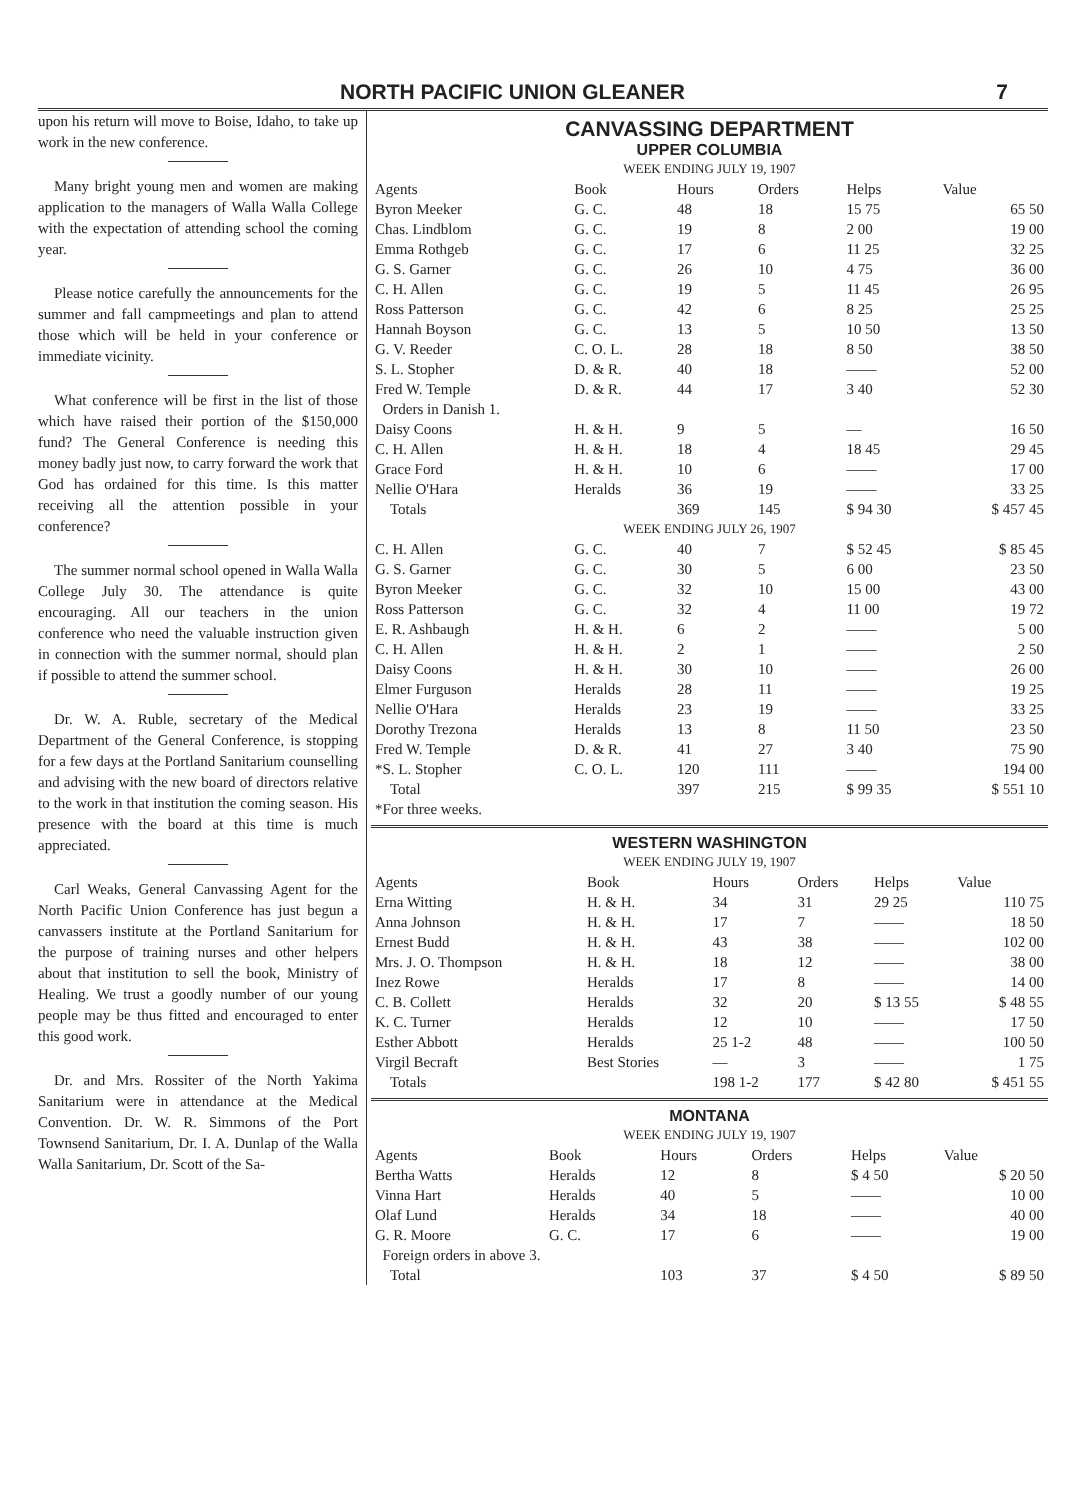NORTH PACIFIC UNION GLEANER 7
upon his return will move to Boise, Idaho, to take up work in the new conference.
Many bright young men and women are making application to the managers of Walla Walla College with the expectation of attending school the coming year.
Please notice carefully the announcements for the summer and fall campmeetings and plan to attend those which will be held in your conference or immediate vicinity.
What conference will be first in the list of those which have raised their portion of the $150,000 fund? The General Conference is needing this money badly just now, to carry forward the work that God has ordained for this time. Is this matter receiving all the attention possible in your conference?
The summer normal school opened in Walla Walla College July 30. The attendance is quite encouraging. All our teachers in the union conference who need the valuable instruction given in connection with the summer normal, should plan if possible to attend the summer school.
Dr. W. A. Ruble, secretary of the Medical Department of the General Conference, is stopping for a few days at the Portland Sanitarium counselling and advising with the new board of directors relative to the work in that institution the coming season. His presence with the board at this time is much appreciated.
Carl Weaks, General Canvassing Agent for the North Pacific Union Conference has just begun a canvassers institute at the Portland Sanitarium for the purpose of training nurses and other helpers about that institution to sell the book, Ministry of Healing. We trust a goodly number of our young people may be thus fitted and encouraged to enter this good work.
Dr. and Mrs. Rossiter of the North Yakima Sanitarium were in attendance at the Medical Convention. Dr. W. R. Simmons of the Port Townsend Sanitarium, Dr. I. A. Dunlap of the Walla Walla Sanitarium, Dr. Scott of the Sa-
CANVASSING DEPARTMENT
UPPER COLUMBIA
WEEK ENDING JULY 19, 1907
| Agents | Book | Hours | Orders | Helps | Value |
| --- | --- | --- | --- | --- | --- |
| Byron Meeker | G. C. | 48 | 18 | 15 75 | 65 50 |
| Chas. Lindblom | G. C. | 19 | 8 | 2 00 | 19 00 |
| Emma Rothgeb | G. C. | 17 | 6 | 11 25 | 32 25 |
| G. S. Garner | G. C. | 26 | 10 | 4 75 | 36 00 |
| C. H. Allen | G. C. | 19 | 5 | 11 45 | 26 95 |
| Ross Patterson | G. C. | 42 | 6 | 8 25 | 25 25 |
| Hannah Boyson | G. C. | 13 | 5 | 10 50 | 13 50 |
| G. V. Reeder | C. O. L. | 28 | 18 | 8 50 | 38 50 |
| S. L. Stopher | D. & R. | 40 | 18 | —— | 52 00 |
| Fred W. Temple | D. & R. | 44 | 17 | 3 40 | 52 30 |
| Orders in Danish 1. | | | | | |
| Daisy Coons | H. & H. | 9 | 5 | — | 16 50 |
| C. H. Allen | H. & H. | 18 | 4 | 18 45 | 29 45 |
| Grace Ford | H. & H. | 10 | 6 | —— | 17 00 |
| Nellie O'Hara | Heralds | 36 | 19 | —— | 33 25 |
| Totals | | 369 | 145 | $ 94 30 | $ 457 45 |
| WEEK ENDING JULY 26, 1907 | | | | | |
| C. H. Allen | G. C. | 40 | 7 | $ 52 45 | $ 85 45 |
| G. S. Garner | G. C. | 30 | 5 | 6 00 | 23 50 |
| Byron Meeker | G. C. | 32 | 10 | 15 00 | 43 00 |
| Ross Patterson | G. C. | 32 | 4 | 11 00 | 19 72 |
| E. R. Ashbaugh | H. & H. | 6 | 2 | —— | 5 00 |
| C. H. Allen | H. & H. | 2 | 1 | —— | 2 50 |
| Daisy Coons | H. & H. | 30 | 10 | —— | 26 00 |
| Elmer Furguson | Heralds | 28 | 11 | —— | 19 25 |
| Nellie O'Hara | Heralds | 23 | 19 | —— | 33 25 |
| Dorothy Trezona | Heralds | 13 | 8 | 11 50 | 23 50 |
| Fred W. Temple | D. & R. | 41 | 27 | 3 40 | 75 90 |
| *S. L. Stopher | C. O. L. | 120 | 111 | —— | 194 00 |
| Total | | 397 | 215 | $ 99 35 | $ 551 10 |
| *For three weeks. | | | | | |
WESTERN WASHINGTON
WEEK ENDING JULY 19, 1907
| Agents | Book | Hours | Orders | Helps | Value |
| --- | --- | --- | --- | --- | --- |
| Erna Witting | H. & H. | 34 | 31 | 29 25 | 110 75 |
| Anna Johnson | H. & H. | 17 | 7 | —— | 18 50 |
| Ernest Budd | H. & H. | 43 | 38 | —— | 102 00 |
| Mrs. J. O. Thompson | H. & H. | 18 | 12 | —— | 38 00 |
| Inez Rowe | Heralds | 17 | 8 | —— | 14 00 |
| C. B. Collett | Heralds | 32 | 20 | $ 13 55 | $ 48 55 |
| K. C. Turner | Heralds | 12 | 10 | —— | 17 50 |
| Esther Abbott | Heralds | 25 1-2 | 48 | —— | 100 50 |
| Virgil Becraft | Best Stories | — | 3 | —— | 1 75 |
| Totals | | 198 1-2 | 177 | $ 42 80 | $ 451 55 |
MONTANA
WEEK ENDING JULY 19, 1907
| Agents | Book | Hours | Orders | Helps | Value |
| --- | --- | --- | --- | --- | --- |
| Bertha Watts | Heralds | 12 | 8 | $ 4 50 | $ 20 50 |
| Vinna Hart | Heralds | 40 | 5 | —— | 10 00 |
| Olaf Lund | Heralds | 34 | 18 | —— | 40 00 |
| G. R. Moore | G. C. | 17 | 6 | —— | 19 00 |
| Foreign orders in above 3. | | | | | |
| Total | | 103 | 37 | $ 4 50 | $ 89 50 |